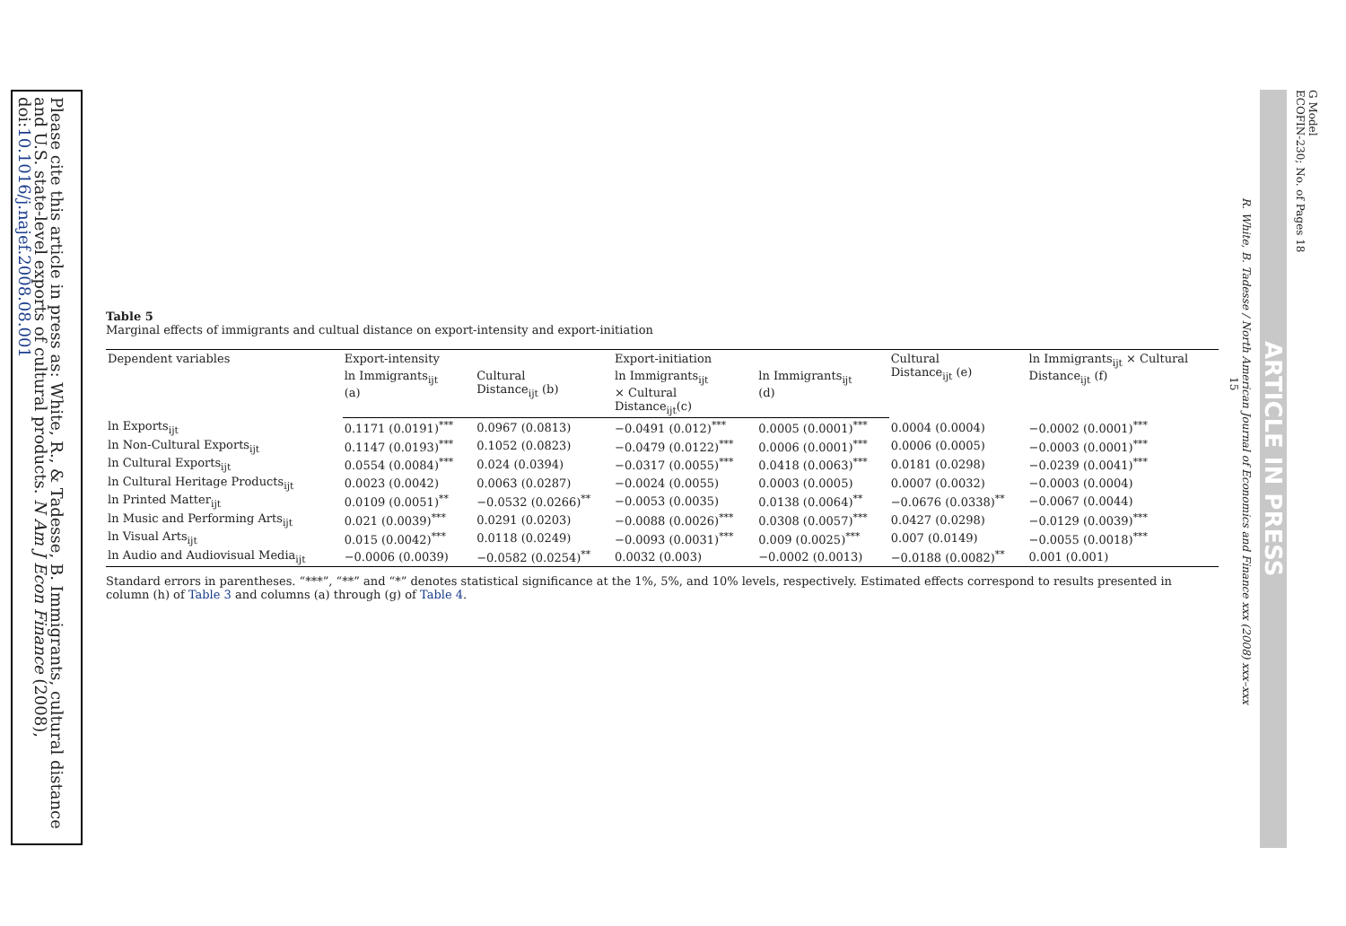Please cite this article in press as: White, R., & Tadesse, B. Immigrants, cultural distance and U.S. state-level exports of cultural products. N Am J Econ Finance (2008), doi:10.1016/j.najef.2008.08.001
G Model
ECOFIN-230; No. of Pages 18
ARTICLE IN PRESS
R. White, B. Tadesse / North American Journal of Economics and Finance xxx (2008) xxx–xxx 15
Table 5
Marginal effects of immigrants and cultual distance on export-intensity and export-initiation
| Dependent variables | Export-intensity | | Export-initiation | | Cultural Distance<sub>ijt</sub> (e) | ln Immigrants<sub>ijt</sub> × Cultural Distance<sub>ijt</sub> (f) |
| --- | --- | --- | --- | --- | --- | --- |
| | ln Immigrants<sub>ijt</sub> (a) | Cultural Distance<sub>ijt</sub> (b) | ln Immigrants<sub>ijt</sub> × Cultural Distance<sub>ijt</sub>(c) | ln Immigrants<sub>ijt</sub> (d) | | |
| ln Exports<sub>ijt</sub> | 0.1171 (0.0191)<sup>***</sup> | 0.0967 (0.0813) | −0.0491 (0.012)<sup>***</sup> | 0.0005 (0.0001)<sup>***</sup> | 0.0004 (0.0004) | −0.0002 (0.0001)<sup>***</sup> |
| ln Non-Cultural Exports<sub>ijt</sub> | 0.1147 (0.0193)<sup>***</sup> | 0.1052 (0.0823) | −0.0479 (0.0122)<sup>***</sup> | 0.0006 (0.0001)<sup>***</sup> | 0.0006 (0.0005) | −0.0003 (0.0001)<sup>***</sup> |
| ln Cultural Exports<sub>ijt</sub> | 0.0554 (0.0084)<sup>***</sup> | 0.024 (0.0394) | −0.0317 (0.0055)<sup>***</sup> | 0.0418 (0.0063)<sup>***</sup> | 0.0181 (0.0298) | −0.0239 (0.0041)<sup>***</sup> |
| ln Cultural Heritage Products<sub>ijt</sub> | 0.0023 (0.0042) | 0.0063 (0.0287) | −0.0024 (0.0055) | 0.0003 (0.0005) | 0.0007 (0.0032) | −0.0003 (0.0004) |
| ln Printed Matter<sub>ijt</sub> | 0.0109 (0.0051)<sup>**</sup> | −0.0532 (0.0266)<sup>**</sup> | −0.0053 (0.0035) | 0.0138 (0.0064)<sup>**</sup> | −0.0676 (0.0338)<sup>**</sup> | −0.0067 (0.0044) |
| ln Music and Performing Arts<sub>ijt</sub> | 0.021 (0.0039)<sup>***</sup> | 0.0291 (0.0203) | −0.0088 (0.0026)<sup>***</sup> | 0.0308 (0.0057)<sup>***</sup> | 0.0427 (0.0298) | −0.0129 (0.0039)<sup>***</sup> |
| ln Visual Arts<sub>ijt</sub> | 0.015 (0.0042)<sup>***</sup> | 0.0118 (0.0249) | −0.0093 (0.0031)<sup>***</sup> | 0.009 (0.0025)<sup>***</sup> | 0.007 (0.0149) | −0.0055 (0.0018)<sup>***</sup> |
| ln Audio and Audiovisual Media<sub>ijt</sub> | −0.0006 (0.0039) | −0.0582 (0.0254)<sup>**</sup> | 0.0032 (0.003) | −0.0002 (0.0013) | −0.0188 (0.0082)<sup>**</sup> | 0.001 (0.001) |
Standard errors in parentheses. “***”, “**” and “*” denotes statistical significance at the 1%, 5%, and 10% levels, respectively. Estimated effects correspond to results presented in column (h) of Table 3 and columns (a) through (g) of Table 4.